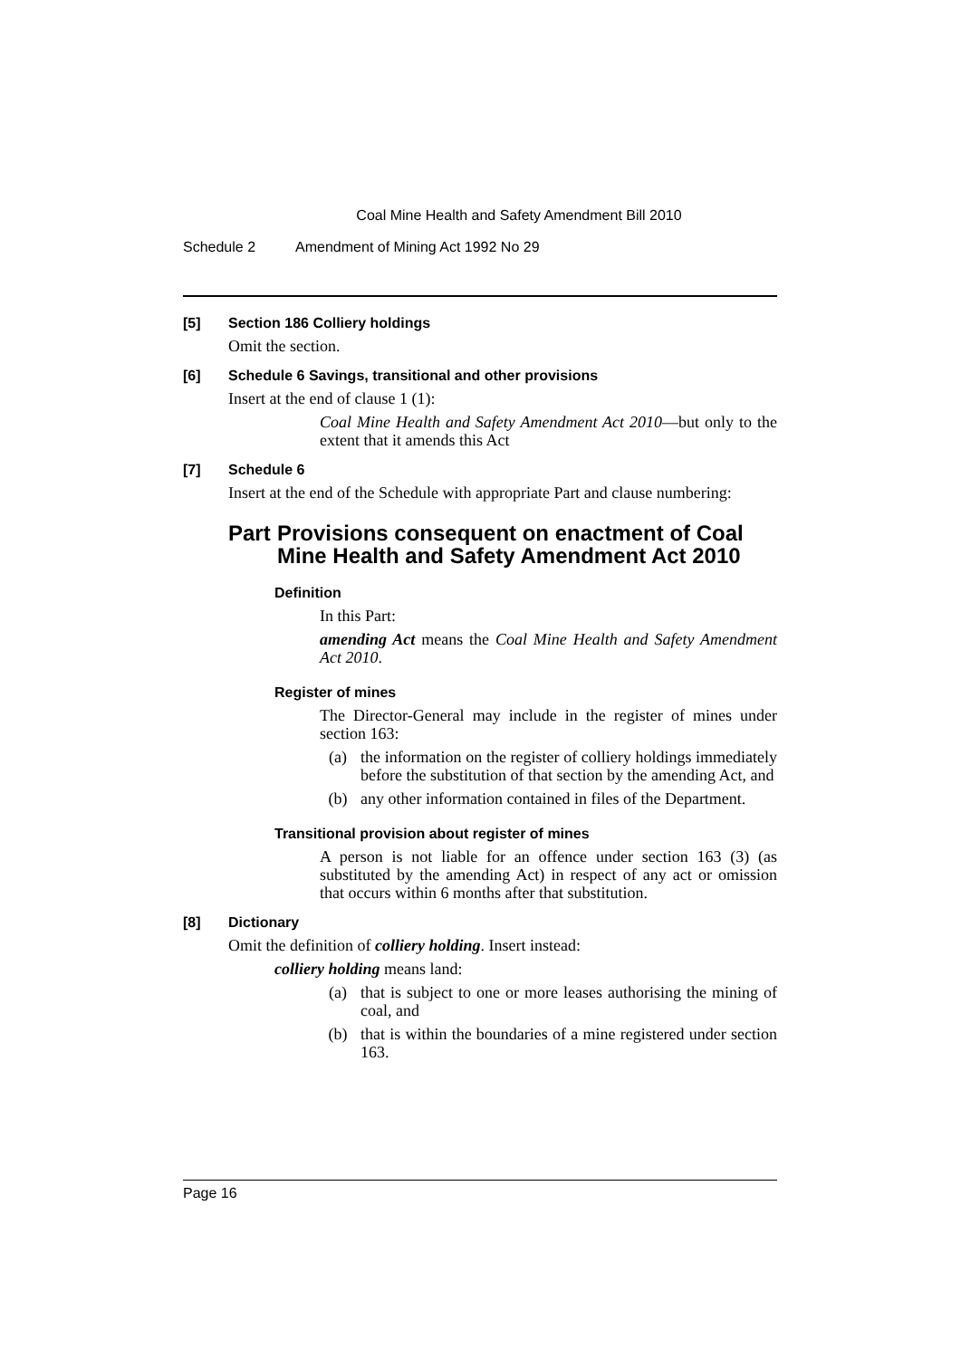Coal Mine Health and Safety Amendment Bill 2010
Schedule 2 Amendment of Mining Act 1992 No 29
[5] Section 186 Colliery holdings
Omit the section.
[6] Schedule 6 Savings, transitional and other provisions
Insert at the end of clause 1 (1):
Coal Mine Health and Safety Amendment Act 2010—but only to the extent that it amends this Act
[7] Schedule 6
Insert at the end of the Schedule with appropriate Part and clause numbering:
Part Provisions consequent on enactment of Coal Mine Health and Safety Amendment Act 2010
Definition
In this Part:
amending Act means the Coal Mine Health and Safety Amendment Act 2010.
Register of mines
The Director-General may include in the register of mines under section 163:
(a) the information on the register of colliery holdings immediately before the substitution of that section by the amending Act, and
(b) any other information contained in files of the Department.
Transitional provision about register of mines
A person is not liable for an offence under section 163 (3) (as substituted by the amending Act) in respect of any act or omission that occurs within 6 months after that substitution.
[8] Dictionary
Omit the definition of colliery holding. Insert instead:
colliery holding means land:
(a) that is subject to one or more leases authorising the mining of coal, and
(b) that is within the boundaries of a mine registered under section 163.
Page 16